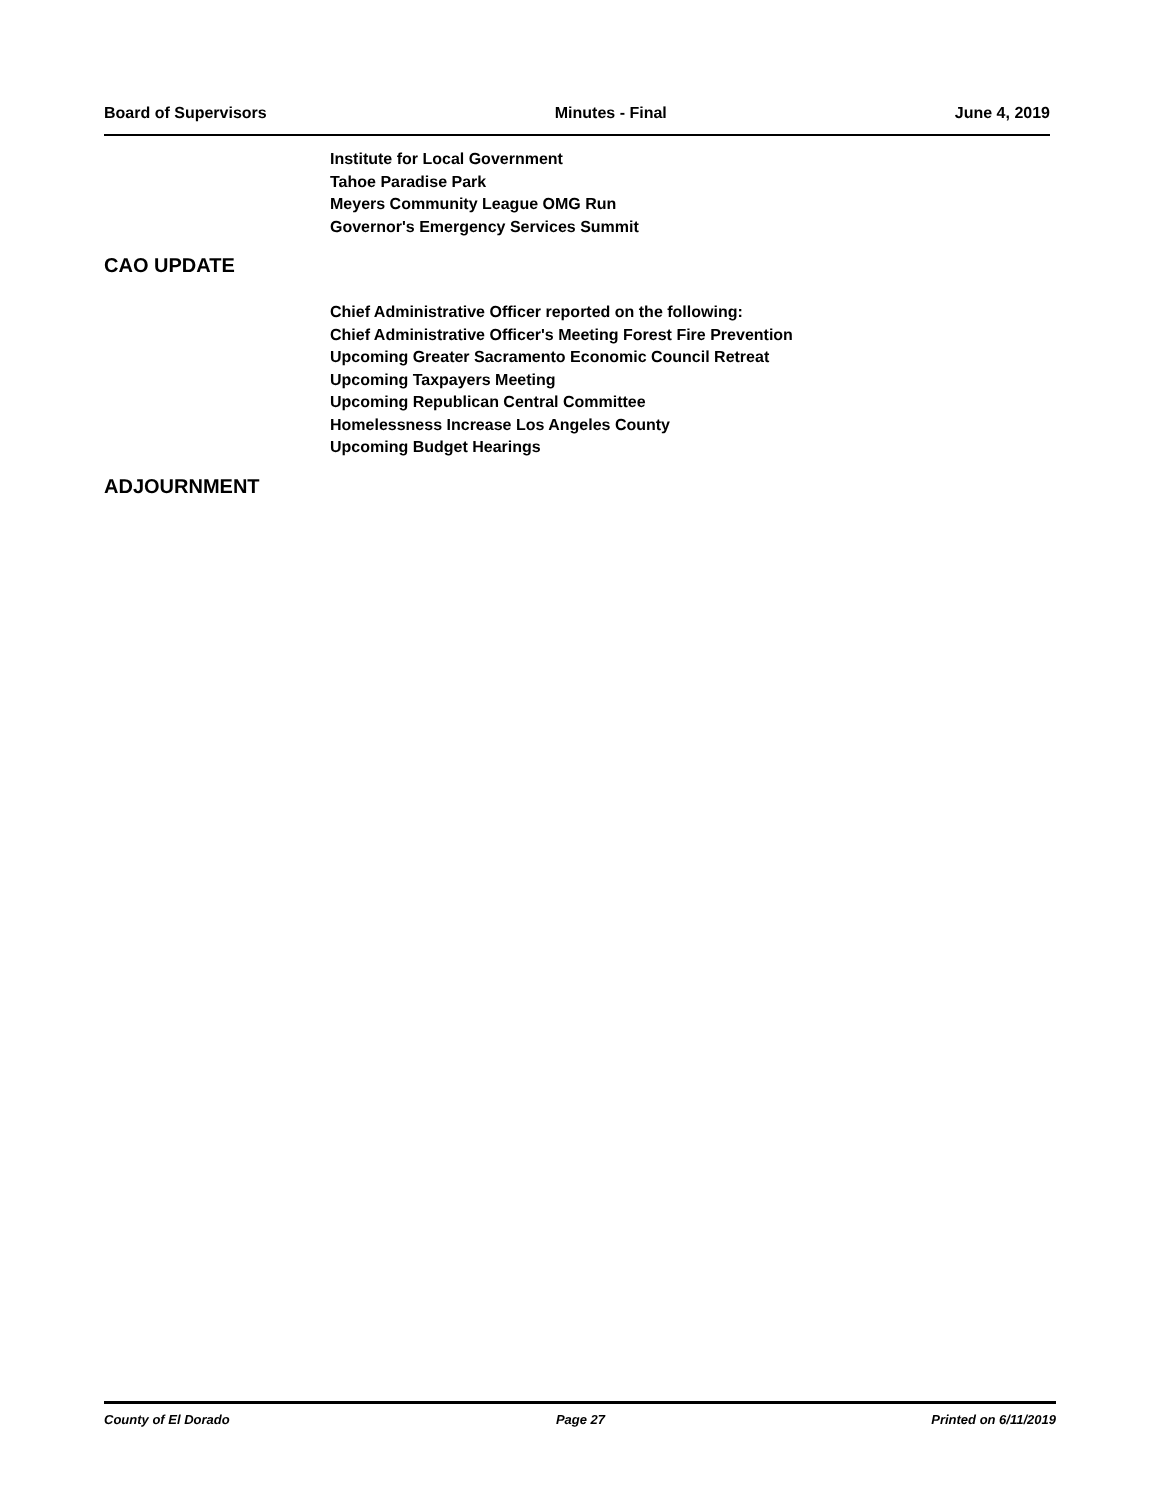Board of Supervisors Minutes - Final June 4, 2019
Institute for Local Government
Tahoe Paradise Park
Meyers Community League OMG Run
Governor's Emergency Services Summit
CAO UPDATE
Chief Administrative Officer reported on the following:
Chief Administrative Officer's Meeting Forest Fire Prevention
Upcoming Greater Sacramento Economic Council Retreat
Upcoming Taxpayers Meeting
Upcoming Republican Central Committee
Homelessness Increase Los Angeles County
Upcoming Budget Hearings
ADJOURNMENT
County of El Dorado Page 27 Printed on 6/11/2019